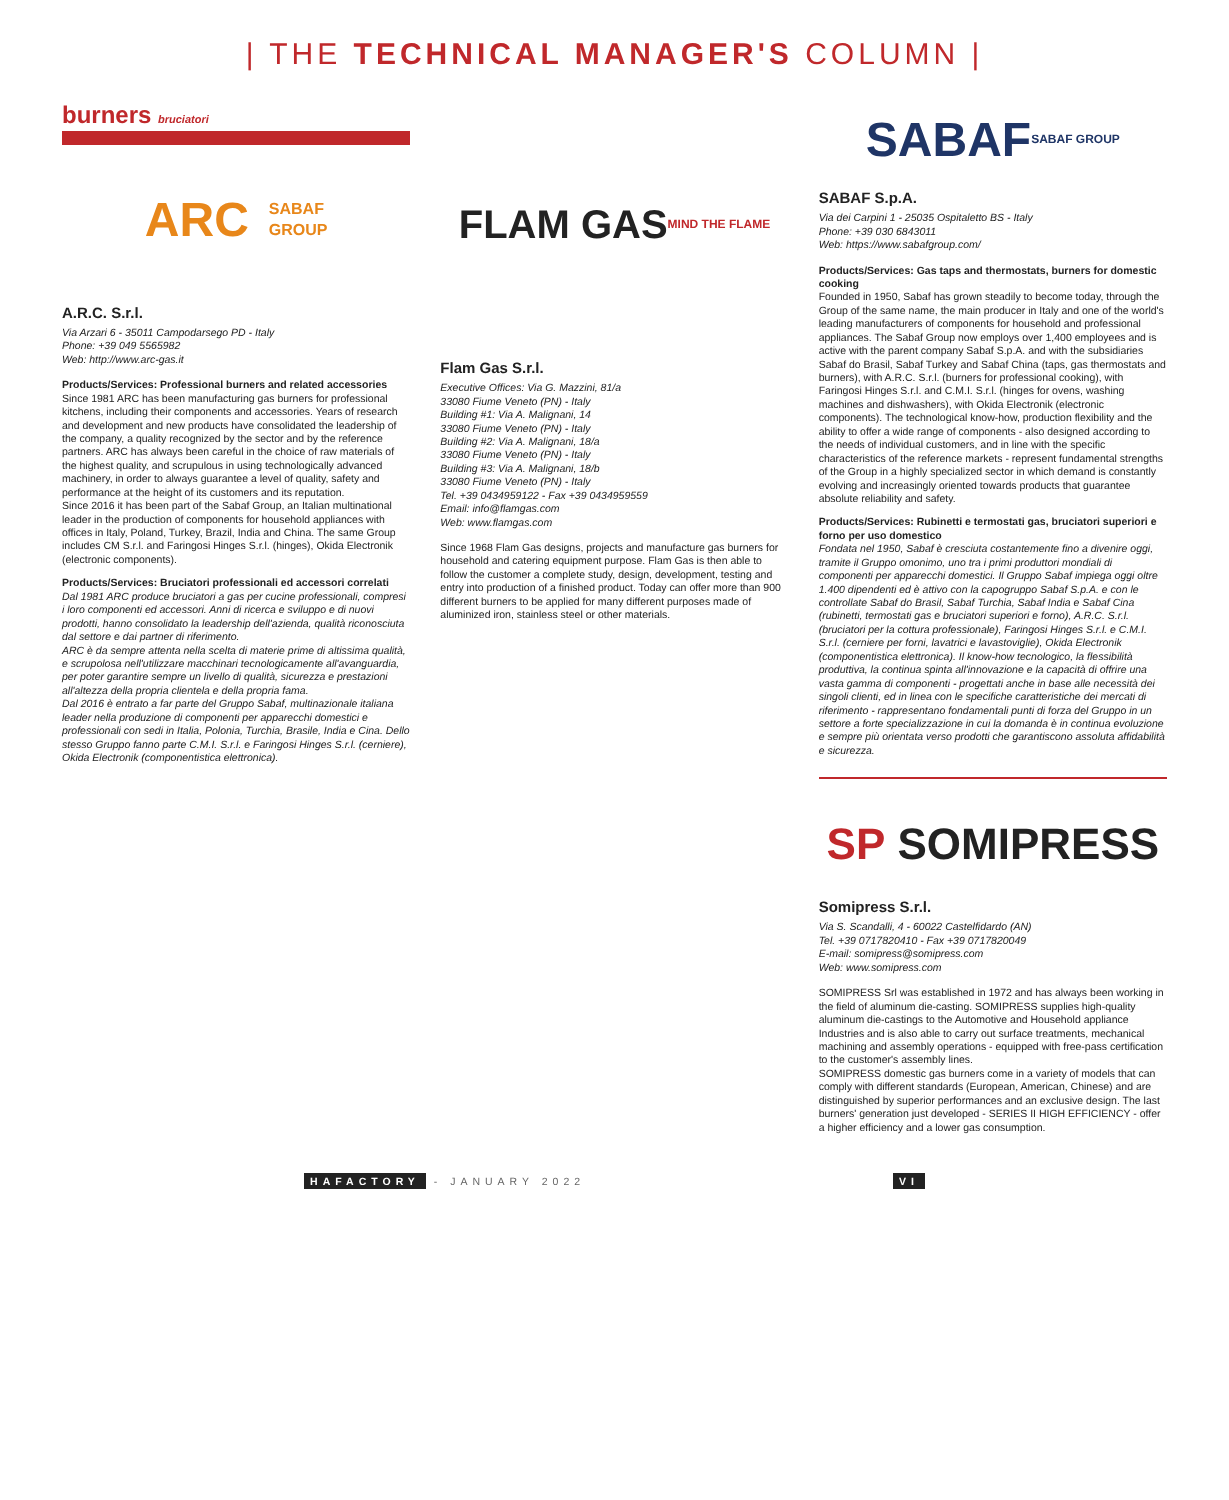| THE TECHNICAL MANAGER'S COLUMN |
burners bruciatori
ARC SABAF
GROUP
A.R.C. S.r.l.
Via Arzari 6 - 35011 Campodarsego PD - Italy
Phone: +39 049 5565982
Web: http://www.arc-gas.it
Products/Services: Professional burners and related accessories
Since 1981 ARC has been manufacturing gas burners for professional kitchens, including their components and accessories. Years of research and development and new products have consolidated the leadership of the company, a quality recognized by the sector and by the reference partners. ARC has always been careful in the choice of raw materials of the highest quality, and scrupulous in using technologically advanced machinery, in order to always guarantee a level of quality, safety and performance at the height of its customers and its reputation.
Since 2016 it has been part of the Sabaf Group, an Italian multinational leader in the production of components for household appliances with offices in Italy, Poland, Turkey, Brazil, India and China. The same Group includes CM S.r.l. and Faringosi Hinges S.r.l. (hinges), Okida Electronik (electronic components).
Products/Services: Bruciatori professionali ed accessori correlati
Dal 1981 ARC produce bruciatori a gas per cucine professionali, compresi i loro componenti ed accessori. Anni di ricerca e sviluppo e di nuovi prodotti, hanno consolidato la leadership dell'azienda, qualità riconosciuta dal settore e dai partner di riferimento.
ARC è da sempre attenta nella scelta di materie prime di altissima qualità, e scrupolosa nell'utilizzare macchinari tecnologicamente all'avanguardia, per poter garantire sempre un livello di qualità, sicurezza e prestazioni all'altezza della propria clientela e della propria fama.
Dal 2016 è entrato a far parte del Gruppo Sabaf, multinazionale italiana leader nella produzione di componenti per apparecchi domestici e professionali con sedi in Italia, Polonia, Turchia, Brasile, India e Cina. Dello stesso Gruppo fanno parte C.M.I. S.r.l. e Faringosi Hinges S.r.l. (cerniere), Okida Electronik (componentistica elettronica).
FLAM GAS
MIND THE FLAME
Flam Gas S.r.l.
Executive Offices: Via G. Mazzini, 81/a
33080 Fiume Veneto (PN) - Italy
Building #1: Via A. Malignani, 14
33080 Fiume Veneto (PN) - Italy
Building #2: Via A. Malignani, 18/a
33080 Fiume Veneto (PN) - Italy
Building #3: Via A. Malignani, 18/b
33080 Fiume Veneto (PN) - Italy
Tel. +39 0434959122 - Fax +39 0434959559
Email: info@flamgas.com
Web: www.flamgas.com
Since 1968 Flam Gas designs, projects and manufacture gas burners for household and catering equipment purpose. Flam Gas is then able to follow the customer a complete study, design, development, testing and entry into production of a finished product. Today can offer more than 900 different burners to be applied for many different purposes made of aluminized iron, stainless steel or other materials.
SABAF SABAF GROUP
SABAF S.p.A.
Via dei Carpini 1 - 25035 Ospitaletto BS - Italy
Phone: +39 030 6843011
Web: https://www.sabafgroup.com/
Products/Services: Gas taps and thermostats, burners for domestic cooking
Founded in 1950, Sabaf has grown steadily to become today, through the Group of the same name, the main producer in Italy and one of the world's leading manufacturers of components for household and professional appliances. The Sabaf Group now employs over 1,400 employees and is active with the parent company Sabaf S.p.A. and with the subsidiaries Sabaf do Brasil, Sabaf Turkey and Sabaf China (taps, gas thermostats and burners), with A.R.C. S.r.l. (burners for professional cooking), with Faringosi Hinges S.r.l. and C.M.I. S.r.l. (hinges for ovens, washing machines and dishwashers), with Okida Electronik (electronic components). The technological know-how, production flexibility and the ability to offer a wide range of components - also designed according to the needs of individual customers, and in line with the specific characteristics of the reference markets - represent fundamental strengths of the Group in a highly specialized sector in which demand is constantly evolving and increasingly oriented towards products that guarantee absolute reliability and safety.
Products/Services: Rubinetti e termostati gas, bruciatori superiori e forno per uso domestico
Fondata nel 1950, Sabaf è cresciuta costantemente fino a divenire oggi, tramite il Gruppo omonimo, uno tra i primi produttori mondiali di componenti per apparecchi domestici. Il Gruppo Sabaf impiega oggi oltre 1.400 dipendenti ed è attivo con la capogruppo Sabaf S.p.A. e con le controllate Sabaf do Brasil, Sabaf Turchia, Sabaf India e Sabaf Cina (rubinetti, termostati gas e bruciatori superiori e forno), A.R.C. S.r.l. (bruciatori per la cottura professionale), Faringosi Hinges S.r.l. e C.M.I. S.r.l. (cerniere per forni, lavatrici e lavastoviglie), Okida Electronik (componentistica elettronica). Il know-how tecnologico, la flessibilità produttiva, la continua spinta all'innovazione e la capacità di offrire una vasta gamma di componenti - progettati anche in base alle necessità dei singoli clienti, ed in linea con le specifiche caratteristiche dei mercati di riferimento - rappresentano fondamentali punti di forza del Gruppo in un settore a forte specializzazione in cui la domanda è in continua evoluzione e sempre più orientata verso prodotti che garantiscono assoluta affidabilità e sicurezza.
SP SOMIPRESS
Somipress S.r.l.
Via S. Scandalli, 4 - 60022 Castelfidardo (AN)
Tel. +39 0717820410 - Fax +39 0717820049
E-mail: somipress@somipress.com
Web: www.somipress.com
SOMIPRESS Srl was established in 1972 and has always been working in the field of aluminum die-casting. SOMIPRESS supplies high-quality aluminum die-castings to the Automotive and Household appliance Industries and is also able to carry out surface treatments, mechanical machining and assembly operations - equipped with free-pass certification to the customer's assembly lines.
SOMIPRESS domestic gas burners come in a variety of models that can comply with different standards (European, American, Chinese) and are distinguished by superior performances and an exclusive design. The last burners' generation just developed - SERIES II HIGH EFFICIENCY - offer a higher efficiency and a lower gas consumption.
HAFACTORY - JANUARY 2022 VI